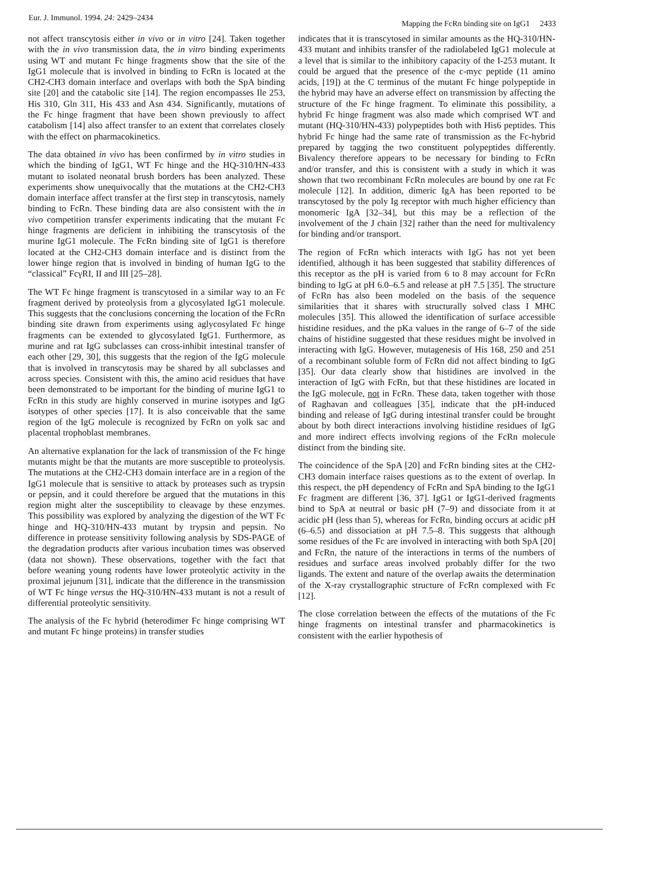Eur. J. Immunol. 1994. 24: 2429–2434 Mapping the FcRn binding site on IgG1 2433
not affect transcytosis either in vivo or in vitro [24]. Taken together with the in vivo transmission data, the in vitro binding experiments using WT and mutant Fc hinge fragments show that the site of the IgG1 molecule that is involved in binding to FcRn is located at the CH2-CH3 domain interface and overlaps with both the SpA binding site [20] and the catabolic site [14]. The region encompasses Ile 253, His 310, Gln 311, His 433 and Asn 434. Significantly, mutations of the Fc hinge fragment that have been shown previously to affect catabolism [14] also affect transfer to an extent that correlates closely with the effect on pharmacokinetics.
The data obtained in vivo has been confirmed by in vitro studies in which the binding of IgG1, WT Fc hinge and the HQ-310/HN-433 mutant to isolated neonatal brush borders has been analyzed. These experiments show unequivocally that the mutations at the CH2-CH3 domain interface affect transfer at the first step in transcytosis, namely binding to FcRn. These binding data are also consistent with the in vivo competition transfer experiments indicating that the mutant Fc hinge fragments are deficient in inhibiting the transcytosis of the murine IgG1 molecule. The FcRn binding site of IgG1 is therefore located at the CH2-CH3 domain interface and is distinct from the lower hinge region that is involved in binding of human IgG to the “classical” FcγRI, II and III [25–28].
The WT Fc hinge fragment is transcytosed in a similar way to an Fc fragment derived by proteolysis from a glycosylated IgG1 molecule. This suggests that the conclusions concerning the location of the FcRn binding site drawn from experiments using aglycosylated Fc hinge fragments can be extended to glycosylated IgG1. Furthermore, as murine and rat IgG subclasses can cross-inhibit intestinal transfer of each other [29, 30], this suggests that the region of the IgG molecule that is involved in transcytosis may be shared by all subclasses and across species. Consistent with this, the amino acid residues that have been demonstrated to be important for the binding of murine IgG1 to FcRn in this study are highly conserved in murine isotypes and IgG isotypes of other species [17]. It is also conceivable that the same region of the IgG molecule is recognized by FcRn on yolk sac and placental trophoblast membranes.
An alternative explanation for the lack of transmission of the Fc hinge mutants might be that the mutants are more susceptible to proteolysis. The mutations at the CH2-CH3 domain interface are in a region of the IgG1 molecule that is sensitive to attack by proteases such as trypsin or pepsin, and it could therefore be argued that the mutations in this region might alter the susceptibility to cleavage by these enzymes. This possibility was explored by analyzing the digestion of the WT Fc hinge and HQ-310/HN-433 mutant by trypsin and pepsin. No difference in protease sensitivity following analysis by SDS-PAGE of the degradation products after various incubation times was observed (data not shown). These observations, together with the fact that before weaning young rodents have lower proteolytic activity in the proximal jejunum [31], indicate that the difference in the transmission of WT Fc hinge versus the HQ-310/HN-433 mutant is not a result of differential proteolytic sensitivity.
The analysis of the Fc hybrid (heterodimer Fc hinge comprising WT and mutant Fc hinge proteins) in transfer studies
indicates that it is transcytosed in similar amounts as the HQ-310/HN-433 mutant and inhibits transfer of the radiolabeled IgG1 molecule at a level that is similar to the inhibitory capacity of the I-253 mutant. It could be argued that the presence of the c-myc peptide (11 amino acids, [19]) at the C terminus of the mutant Fc hinge polypeptide in the hybrid may have an adverse effect on transmission by affecting the structure of the Fc hinge fragment. To eliminate this possibility, a hybrid Fc hinge fragment was also made which comprised WT and mutant (HQ-310/HN-433) polypeptides both with His6 peptides. This hybrid Fc hinge had the same rate of transmission as the Fc-hybrid prepared by tagging the two constituent polypeptides differently. Bivalency therefore appears to be necessary for binding to FcRn and/or transfer, and this is consistent with a study in which it was shown that two recombinant FcRn molecules are bound by one rat Fc molecule [12]. In addition, dimeric IgA has been reported to be transcytosed by the poly Ig receptor with much higher efficiency than monomeric IgA [32–34], but this may be a reflection of the involvement of the J chain [32] rather than the need for multivalency for binding and/or transport.
The region of FcRn which interacts with IgG has not yet been identified, although it has been suggested that stability differences of this receptor as the pH is varied from 6 to 8 may account for FcRn binding to IgG at pH 6.0–6.5 and release at pH 7.5 [35]. The structure of FcRn has also been modeled on the basis of the sequence similarities that it shares with structurally solved class I MHC molecules [35]. This allowed the identification of surface accessible histidine residues, and the pKa values in the range of 6–7 of the side chains of histidine suggested that these residues might be involved in interacting with IgG. However, mutagenesis of His 168, 250 and 251 of a recombinant soluble form of FcRn did not affect binding to IgG [35]. Our data clearly show that histidines are involved in the interaction of IgG with FcRn, but that these histidines are located in the IgG molecule, not in FcRn. These data, taken together with those of Raghavan and colleagues [35], indicate that the pH-induced binding and release of IgG during intestinal transfer could be brought about by both direct interactions involving histidine residues of IgG and more indirect effects involving regions of the FcRn molecule distinct from the binding site.
The coincidence of the SpA [20] and FcRn binding sites at the CH2-CH3 domain interface raises questions as to the extent of overlap. In this respect, the pH dependency of FcRn and SpA binding to the IgG1 Fc fragment are different [36, 37]. IgG1 or IgG1-derived fragments bind to SpA at neutral or basic pH (7–9) and dissociate from it at acidic pH (less than 5), whereas for FcRn, binding occurs at acidic pH (6–6.5) and dissociation at pH 7.5–8. This suggests that although some residues of the Fc are involved in interacting with both SpA [20] and FcRn, the nature of the interactions in terms of the numbers of residues and surface areas involved probably differ for the two ligands. The extent and nature of the overlap awaits the determination of the X-ray crystallographic structure of FcRn complexed with Fc [12].
The close correlation between the effects of the mutations of the Fc hinge fragments on intestinal transfer and pharmacokinetics is consistent with the earlier hypothesis of